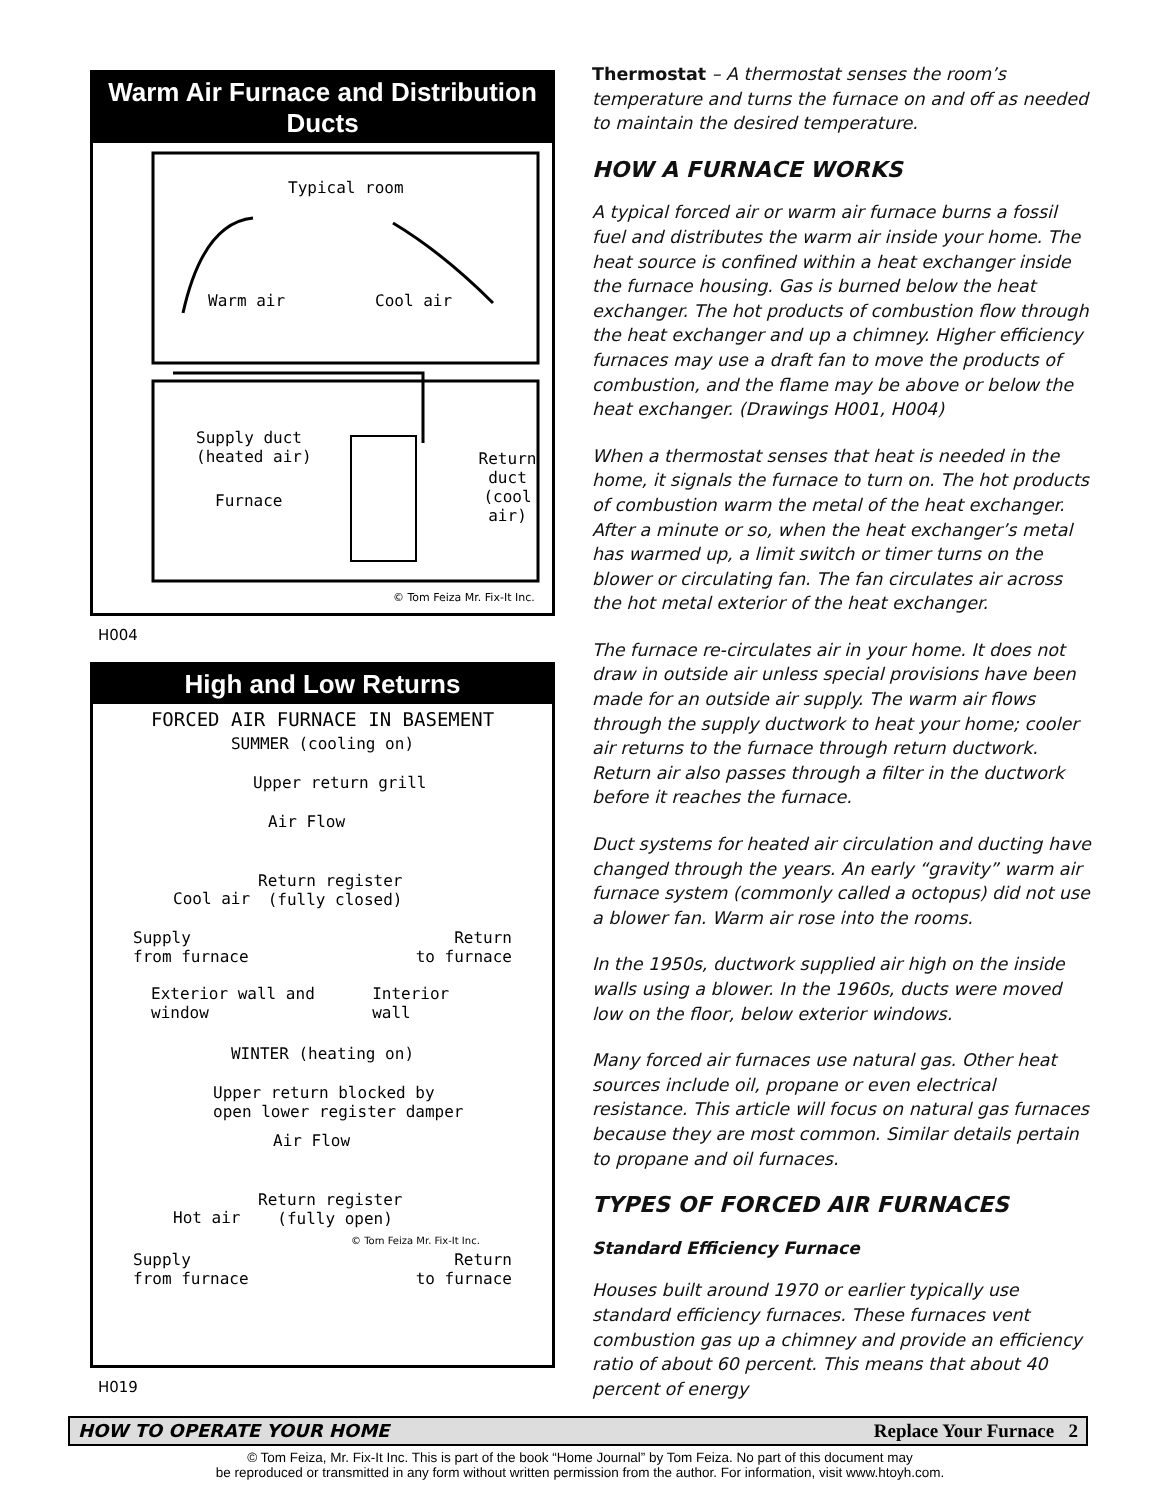Warm Air Furnace and Distribution Ducts
Typical room
Warm air Cool air
Supply duct
(heated air)
Furnace
Return
duct
(cool air)
© Tom Feiza Mr. Fix-It Inc.
H004
High and Low Returns
FORCED AIR FURNACE IN BASEMENT
SUMMER (cooling on)
Upper return grill
Air Flow
Return register
(fully closed)
Cool air
Supply
from furnace Return
to furnace
Exterior wall and window Interior wall
WINTER (heating on)
Upper return blocked by
open lower register damper
Air Flow
Return register
(fully open)
Hot air
© Tom Feiza Mr. Fix-It Inc.
Supply
from furnace Return
to furnace
H019
Thermostat – A thermostat senses the room’s temperature and turns the furnace on and off as needed to maintain the desired temperature.
HOW A FURNACE WORKS
A typical forced air or warm air furnace burns a fossil fuel and distributes the warm air inside your home. The heat source is confined within a heat exchanger inside the furnace housing. Gas is burned below the heat exchanger. The hot products of combustion flow through the heat exchanger and up a chimney. Higher efficiency furnaces may use a draft fan to move the products of combustion, and the flame may be above or below the heat exchanger. (Drawings H001, H004)
When a thermostat senses that heat is needed in the home, it signals the furnace to turn on. The hot products of combustion warm the metal of the heat exchanger. After a minute or so, when the heat exchanger’s metal has warmed up, a limit switch or timer turns on the blower or circulating fan. The fan circulates air across the hot metal exterior of the heat exchanger.
The furnace re-circulates air in your home. It does not draw in outside air unless special provisions have been made for an outside air supply. The warm air flows through the supply ductwork to heat your home; cooler air returns to the furnace through return ductwork. Return air also passes through a filter in the ductwork before it reaches the furnace.
Duct systems for heated air circulation and ducting have changed through the years. An early “gravity” warm air furnace system (commonly called a octopus) did not use a blower fan. Warm air rose into the rooms.
In the 1950s, ductwork supplied air high on the inside walls using a blower. In the 1960s, ducts were moved low on the floor, below exterior windows.
Many forced air furnaces use natural gas. Other heat sources include oil, propane or even electrical resistance. This article will focus on natural gas furnaces because they are most common. Similar details pertain to propane and oil furnaces.
TYPES OF FORCED AIR FURNACES
Standard Efficiency Furnace
Houses built around 1970 or earlier typically use standard efficiency furnaces. These furnaces vent combustion gas up a chimney and provide an efficiency ratio of about 60 percent. This means that about 40 percent of energy
HOW TO OPERATE YOUR HOME Replace Your Furnace 2
© Tom Feiza, Mr. Fix-It Inc. This is part of the book “Home Journal” by Tom Feiza. No part of this document may
be reproduced or transmitted in any form without written permission from the author. For information, visit www.htoyh.com.